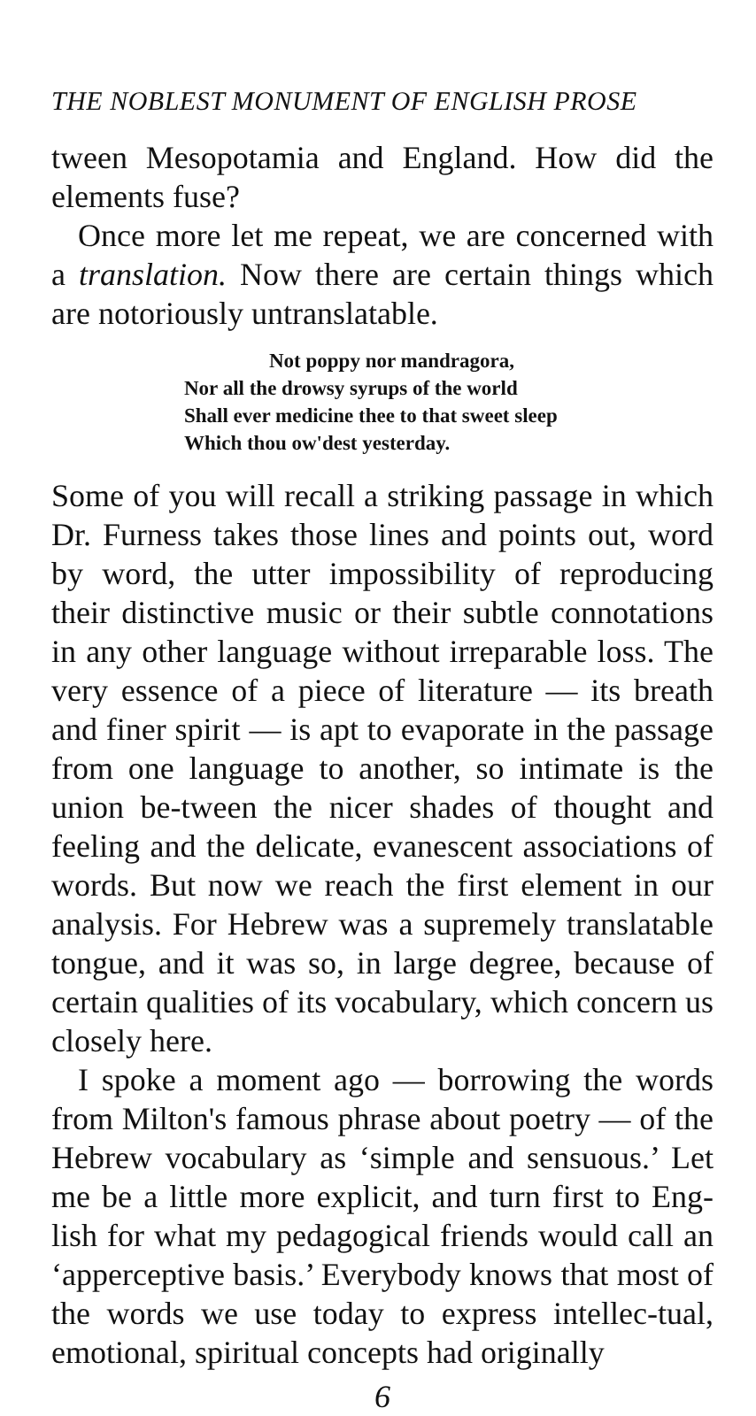THE NOBLEST MONUMENT OF ENGLISH PROSE
tween Mesopotamia and England. How did the elements fuse?
Once more let me repeat, we are concerned with a translation. Now there are certain things which are notoriously untranslatable.
Not poppy nor mandragora,
Nor all the drowsy syrups of the world
Shall ever medicine thee to that sweet sleep
Which thou ow'dest yesterday.
Some of you will recall a striking passage in which Dr. Furness takes those lines and points out, word by word, the utter impossibility of reproducing their distinctive music or their subtle connotations in any other language without irreparable loss. The very essence of a piece of literature — its breath and finer spirit — is apt to evaporate in the passage from one language to another, so intimate is the union be-tween the nicer shades of thought and feeling and the delicate, evanescent associations of words. But now we reach the first element in our analysis. For Hebrew was a supremely translatable tongue, and it was so, in large degree, because of certain qualities of its vocabulary, which concern us closely here.
I spoke a moment ago — borrowing the words from Milton's famous phrase about poetry — of the Hebrew vocabulary as ‘simple and sensuous.’ Let me be a little more explicit, and turn first to Eng-lish for what my pedagogical friends would call an ‘apperceptive basis.’ Everybody knows that most of the words we use today to express intellec-tual, emotional, spiritual concepts had originally
6